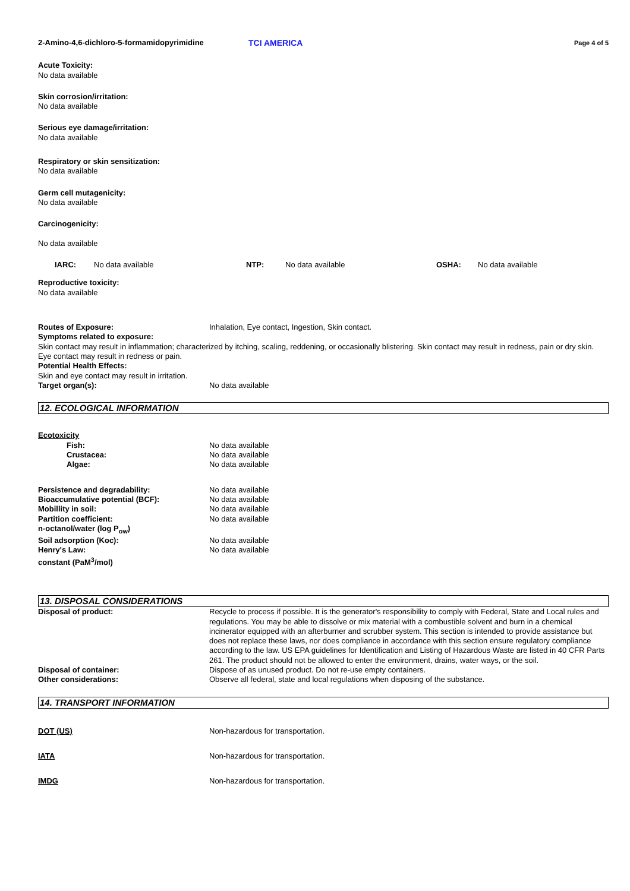2-Amino-4,6-dichloro-5-formamidopyrimidine TCI AMERICA
Page 4 of 5
Acute Toxicity:
No data available
Skin corrosion/irritation:
No data available
Serious eye damage/irritation:
No data available
Respiratory or skin sensitization:
No data available
Germ cell mutagenicity:
No data available
Carcinogenicity:
No data available
IARC: No data available NTP: No data available OSHA: No data available
Reproductive toxicity:
No data available
Routes of Exposure: Inhalation, Eye contact, Ingestion, Skin contact.
Symptoms related to exposure:
Skin contact may result in inflammation; characterized by itching, scaling, reddening, or occasionally blistering. Skin contact may result in redness, pain or dry skin. Eye contact may result in redness or pain.
Potential Health Effects:
Skin and eye contact may result in irritation.
Target organ(s): No data available
12. ECOLOGICAL INFORMATION
Ecotoxicity
Fish: No data available
Crustacea: No data available
Algae: No data available
Persistence and degradability: No data available
Bioaccumulative potential (BCF): No data available
Mobillity in soil: No data available
Partition coefficient:
n-octanol/water (log P<sub>ow</sub>)
No data available
Soil adsorption (Koc): No data available
Henry's Law:
constant (PaM<sup>3</sup>/mol)
No data available
13. DISPOSAL CONSIDERATIONS
Disposal of product: Recycle to process if possible. It is the generator's responsibility to comply with Federal, State and Local rules and regulations. You may be able to dissolve or mix material with a combustible solvent and burn in a chemical incinerator equipped with an afterburner and scrubber system. This section is intended to provide assistance but does not replace these laws, nor does compliance in accordance with this section ensure regulatory compliance according to the law. US EPA guidelines for Identification and Listing of Hazardous Waste are listed in 40 CFR Parts 261. The product should not be allowed to enter the environment, drains, water ways, or the soil.
Disposal of container: Dispose of as unused product. Do not re-use empty containers.
Other considerations: Observe all federal, state and local regulations when disposing of the substance.
14. TRANSPORT INFORMATION
DOT (US) Non-hazardous for transportation.
IATA Non-hazardous for transportation.
IMDG Non-hazardous for transportation.